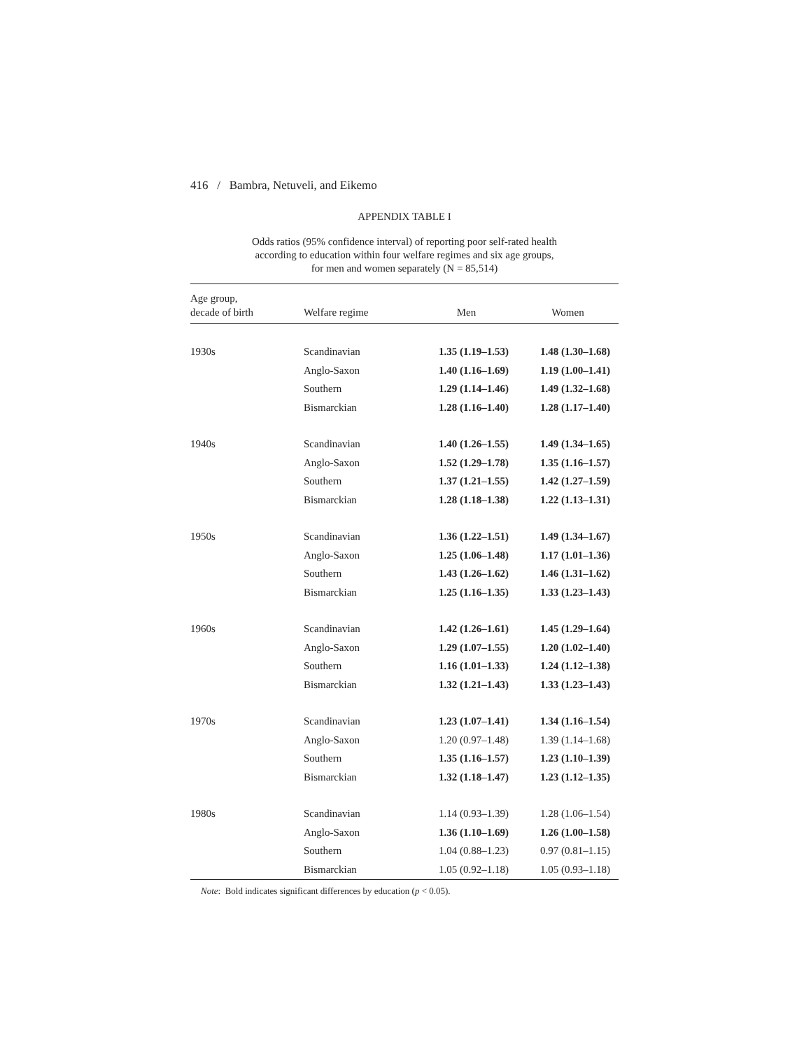416 / Bambra, Netuveli, and Eikemo
APPENDIX TABLE I
Odds ratios (95% confidence interval) of reporting poor self-rated health
according to education within four welfare regimes and six age groups,
for men and women separately (N = 85,514)
| Age group, decade of birth | Welfare regime | Men | Women |
| --- | --- | --- | --- |
| 1930s | Scandinavian | 1.35 (1.19–1.53) | 1.48 (1.30–1.68) |
| | Anglo-Saxon | 1.40 (1.16–1.69) | 1.19 (1.00–1.41) |
| | Southern | 1.29 (1.14–1.46) | 1.49 (1.32–1.68) |
| | Bismarckian | 1.28 (1.16–1.40) | 1.28 (1.17–1.40) |
| 1940s | Scandinavian | 1.40 (1.26–1.55) | 1.49 (1.34–1.65) |
| | Anglo-Saxon | 1.52 (1.29–1.78) | 1.35 (1.16–1.57) |
| | Southern | 1.37 (1.21–1.55) | 1.42 (1.27–1.59) |
| | Bismarckian | 1.28 (1.18–1.38) | 1.22 (1.13–1.31) |
| 1950s | Scandinavian | 1.36 (1.22–1.51) | 1.49 (1.34–1.67) |
| | Anglo-Saxon | 1.25 (1.06–1.48) | 1.17 (1.01–1.36) |
| | Southern | 1.43 (1.26–1.62) | 1.46 (1.31–1.62) |
| | Bismarckian | 1.25 (1.16–1.35) | 1.33 (1.23–1.43) |
| 1960s | Scandinavian | 1.42 (1.26–1.61) | 1.45 (1.29–1.64) |
| | Anglo-Saxon | 1.29 (1.07–1.55) | 1.20 (1.02–1.40) |
| | Southern | 1.16 (1.01–1.33) | 1.24 (1.12–1.38) |
| | Bismarckian | 1.32 (1.21–1.43) | 1.33 (1.23–1.43) |
| 1970s | Scandinavian | 1.23 (1.07–1.41) | 1.34 (1.16–1.54) |
| | Anglo-Saxon | 1.20 (0.97–1.48) | 1.39 (1.14–1.68) |
| | Southern | 1.35 (1.16–1.57) | 1.23 (1.10–1.39) |
| | Bismarckian | 1.32 (1.18–1.47) | 1.23 (1.12–1.35) |
| 1980s | Scandinavian | 1.14 (0.93–1.39) | 1.28 (1.06–1.54) |
| | Anglo-Saxon | 1.36 (1.10–1.69) | 1.26 (1.00–1.58) |
| | Southern | 1.04 (0.88–1.23) | 0.97 (0.81–1.15) |
| | Bismarckian | 1.05 (0.92–1.18) | 1.05 (0.93–1.18) |
Note: Bold indicates significant differences by education (p < 0.05).